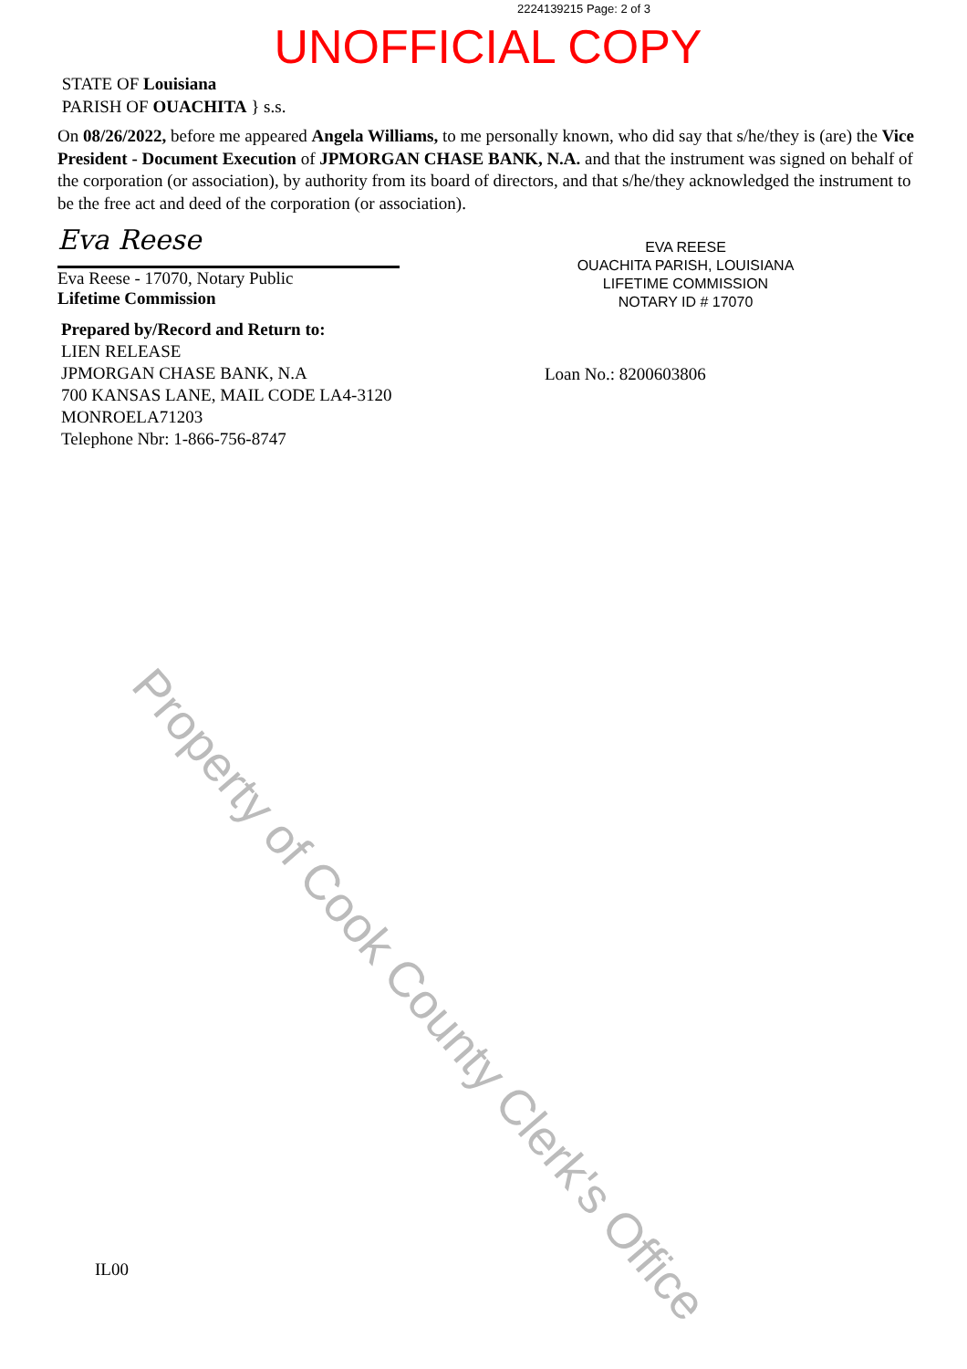2224139215 Page: 2 of 3
UNOFFICIAL COPY
STATE OF Louisiana
PARISH OF OUACHITA } s.s.
On 08/26/2022, before me appeared Angela Williams, to me personally known, who did say that s/he/they is (are) the Vice President - Document Execution of JPMORGAN CHASE BANK, N.A. and that the instrument was signed on behalf of the corporation (or association), by authority from its board of directors, and that s/he/they acknowledged the instrument to be the free act and deed of the corporation (or association).
Eva Reese
Eva Reese - 17070, Notary Public
Lifetime Commission
EVA REESE
OUACHITA PARISH, LOUISIANA
LIFETIME COMMISSION
NOTARY ID # 17070
Prepared by/Record and Return to:
LIEN RELEASE
JPMORGAN CHASE BANK, N.A
700 KANSAS LANE, MAIL CODE LA4-3120
MONROELA71203
Telephone Nbr: 1-866-756-8747
Loan No.: 8200603806
Property of Cook County Clerk's Office
IL00